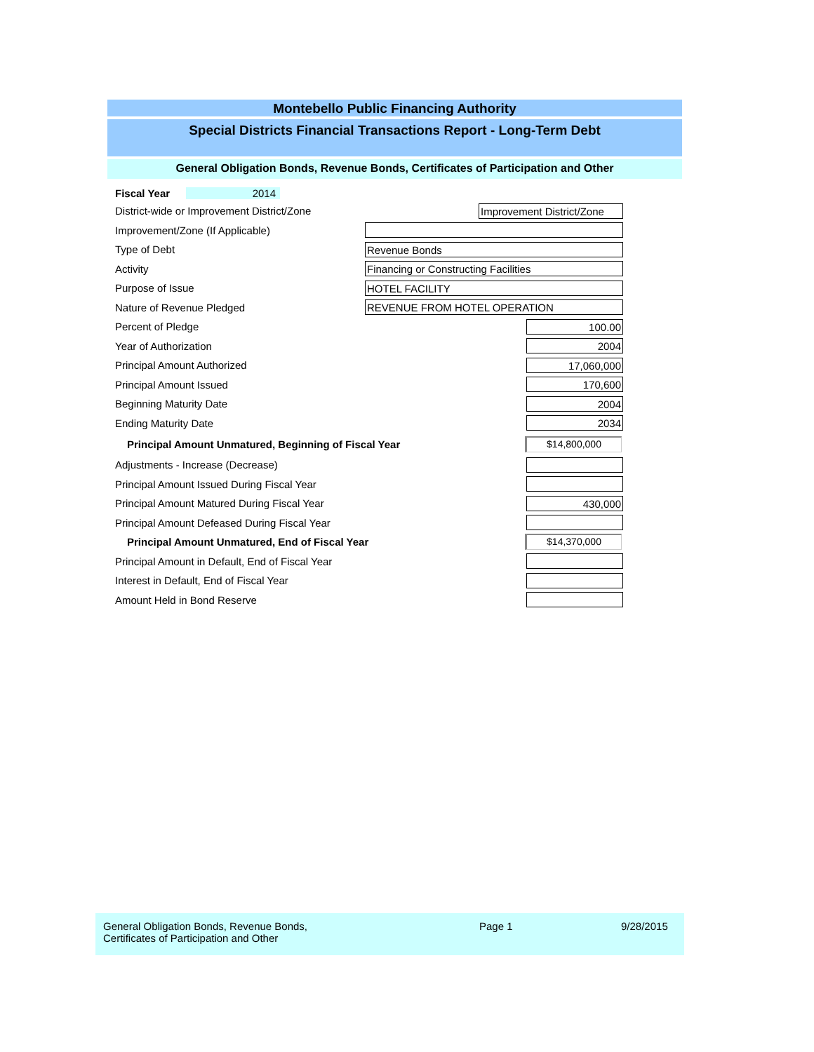Montebello Public Financing Authority
Special Districts Financial Transactions Report - Long-Term Debt
General Obligation Bonds, Revenue Bonds, Certificates of Participation and Other
Fiscal Year 2014
District-wide or Improvement District/Zone
Improvement District/Zone
Improvement/Zone (If Applicable)
Type of Debt
Revenue Bonds
Activity
Financing or Constructing Facilities
Purpose of Issue
HOTEL FACILITY
Nature of Revenue Pledged
REVENUE FROM HOTEL OPERATION
Percent of Pledge
100.00
Year of Authorization
2004
Principal Amount Authorized
17,060,000
Principal Amount Issued
170,600
Beginning Maturity Date
2004
Ending Maturity Date
2034
Principal Amount Unmatured, Beginning of Fiscal Year
$14,800,000
Adjustments - Increase (Decrease)
Principal Amount Issued During Fiscal Year
Principal Amount Matured During Fiscal Year
430,000
Principal Amount Defeased During Fiscal Year
Principal Amount Unmatured, End of Fiscal Year
$14,370,000
Principal Amount in Default, End of Fiscal Year
Interest in Default, End of Fiscal Year
Amount Held in Bond Reserve
General Obligation Bonds, Revenue Bonds,
Certificates of Participation and Other
Page 1 9/28/2015